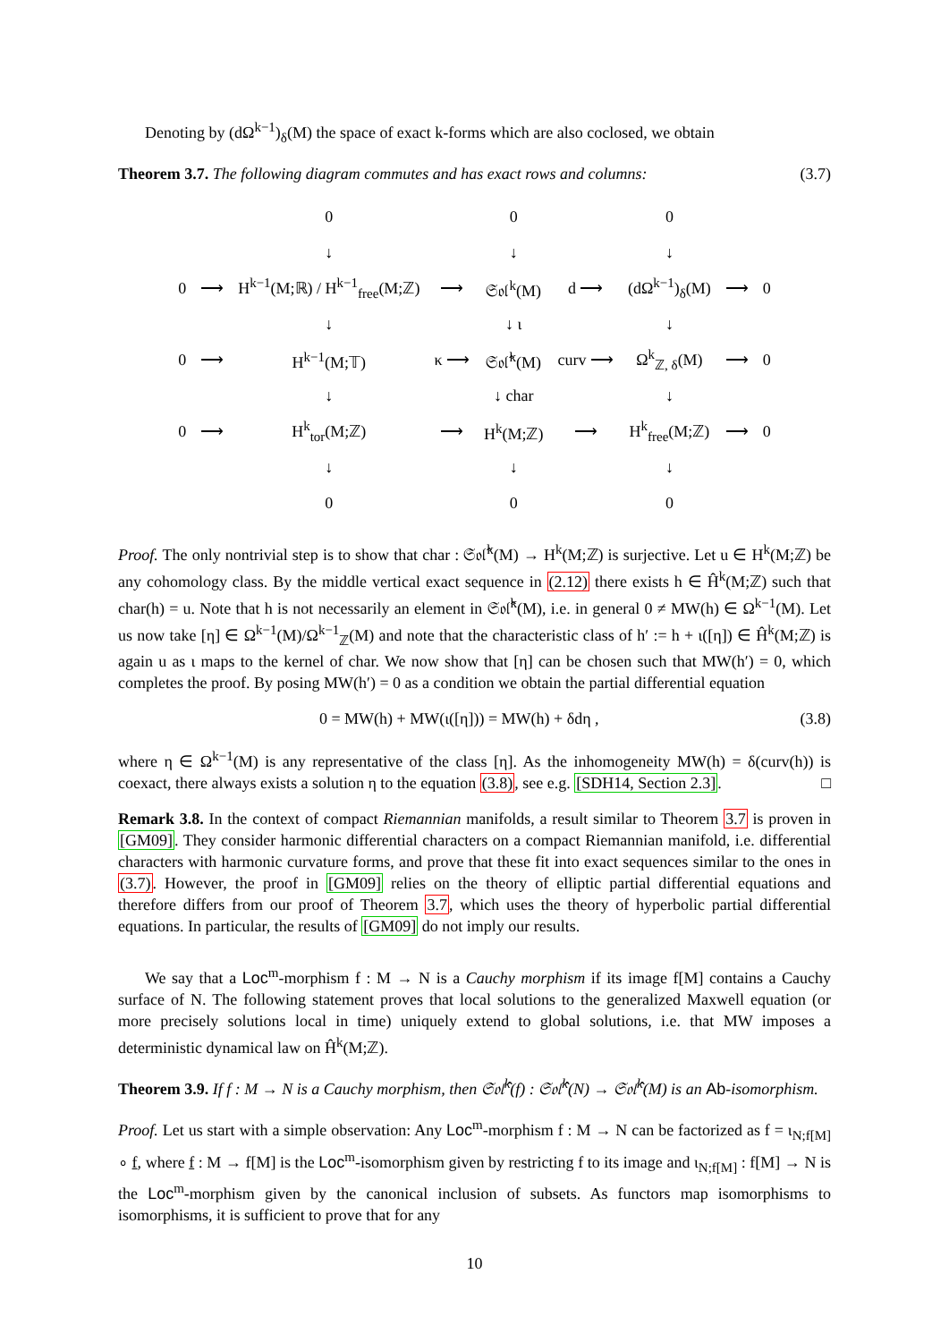Denoting by (dΩ<sup>k−1</sup>)<sub>δ</sub>(M) the space of exact k-forms which are also coclosed, we obtain
Theorem 3.7. The following diagram commutes and has exact rows and columns: (3.7)
| | | 0 | | 0 | | 0 | | |
| | | ↓ | | ↓ | | ↓ | | |
| 0 | ⟶ | H<sup>k−1</sup>(M;ℝ) / H<sup>k−1</sup><sub>free</sub>(M;ℤ) | ⟶ | 𝔖𝔬𝔩<sup>k</sup>(M) | d ⟶ | (dΩ<sup>k−1</sup>)<sub>δ</sub>(M) | ⟶ | 0 |
| | | ↓ | | ↓ ι | | ↓ | | |
| 0 | ⟶ | H<sup>k−1</sup>(M;𝕋) | κ ⟶ | 𝔖𝔬𝔩̂<sup>k</sup>(M) | curv ⟶ | Ω<sup>k</sup><sub>ℤ, δ</sub>(M) | ⟶ | 0 |
| | | ↓ | | ↓ char | | ↓ | | |
| 0 | ⟶ | H<sup>k</sup><sub>tor</sub>(M;ℤ) | ⟶ | H<sup>k</sup>(M;ℤ) | ⟶ | H<sup>k</sup><sub>free</sub>(M;ℤ) | ⟶ | 0 |
| | | ↓ | | ↓ | | ↓ | | |
| | | 0 | | 0 | | 0 | | |
Proof. The only nontrivial step is to show that char : 𝔖𝔬𝔩̂<sup>k</sup>(M) → H<sup>k</sup>(M;ℤ) is surjective. Let u ∈ H<sup>k</sup>(M;ℤ) be any cohomology class. By the middle vertical exact sequence in (2.12) there exists h ∈ Ĥ<sup>k</sup>(M;ℤ) such that char(h) = u. Note that h is not necessarily an element in 𝔖𝔬𝔩̂<sup>k</sup>(M), i.e. in general 0 ≠ MW(h) ∈ Ω<sup>k−1</sup>(M). Let us now take [η] ∈ Ω<sup>k−1</sup>(M)/Ω<sup>k−1</sup><sub>ℤ</sub>(M) and note that the characteristic class of h′ := h + ι([η]) ∈ Ĥ<sup>k</sup>(M;ℤ) is again u as ι maps to the kernel of char. We now show that [η] can be chosen such that MW(h′) = 0, which completes the proof. By posing MW(h′) = 0 as a condition we obtain the partial differential equation
0 = MW(h) + MW(ι([η])) = MW(h) + δdη , (3.8)
where η ∈ Ω<sup>k−1</sup>(M) is any representative of the class [η]. As the inhomogeneity MW(h) = δ(curv(h)) is coexact, there always exists a solution η to the equation (3.8), see e.g. [SDH14, Section 2.3]. □
Remark 3.8. In the context of compact Riemannian manifolds, a result similar to Theorem 3.7 is proven in [GM09]. They consider harmonic differential characters on a compact Riemannian manifold, i.e. differential characters with harmonic curvature forms, and prove that these fit into exact sequences similar to the ones in (3.7). However, the proof in [GM09] relies on the theory of elliptic partial differential equations and therefore differs from our proof of Theorem 3.7, which uses the theory of hyperbolic partial differential equations. In particular, the results of [GM09] do not imply our results.
We say that a Loc<sup>m</sup>-morphism f : M → N is a Cauchy morphism if its image f[M] contains a Cauchy surface of N. The following statement proves that local solutions to the generalized Maxwell equation (or more precisely solutions local in time) uniquely extend to global solutions, i.e. that MW imposes a deterministic dynamical law on Ĥ<sup>k</sup>(M;ℤ).
Theorem 3.9. If f : M → N is a Cauchy morphism, then 𝔖𝔬𝔩̂<sup>k</sup>(f) : 𝔖𝔬𝔩̂<sup>k</sup>(N) → 𝔖𝔬𝔩̂<sup>k</sup>(M) is an Ab-isomorphism.
Proof. Let us start with a simple observation: Any Loc<sup>m</sup>-morphism f : M → N can be factorized as f = ι<sub>N;f[M]</sub> ∘ f, where f : M → f[M] is the Loc<sup>m</sup>-isomorphism given by restricting f to its image and ι<sub>N;f[M]</sub> : f[M] → N is the Loc<sup>m</sup>-morphism given by the canonical inclusion of subsets. As functors map isomorphisms to isomorphisms, it is sufficient to prove that for any
10